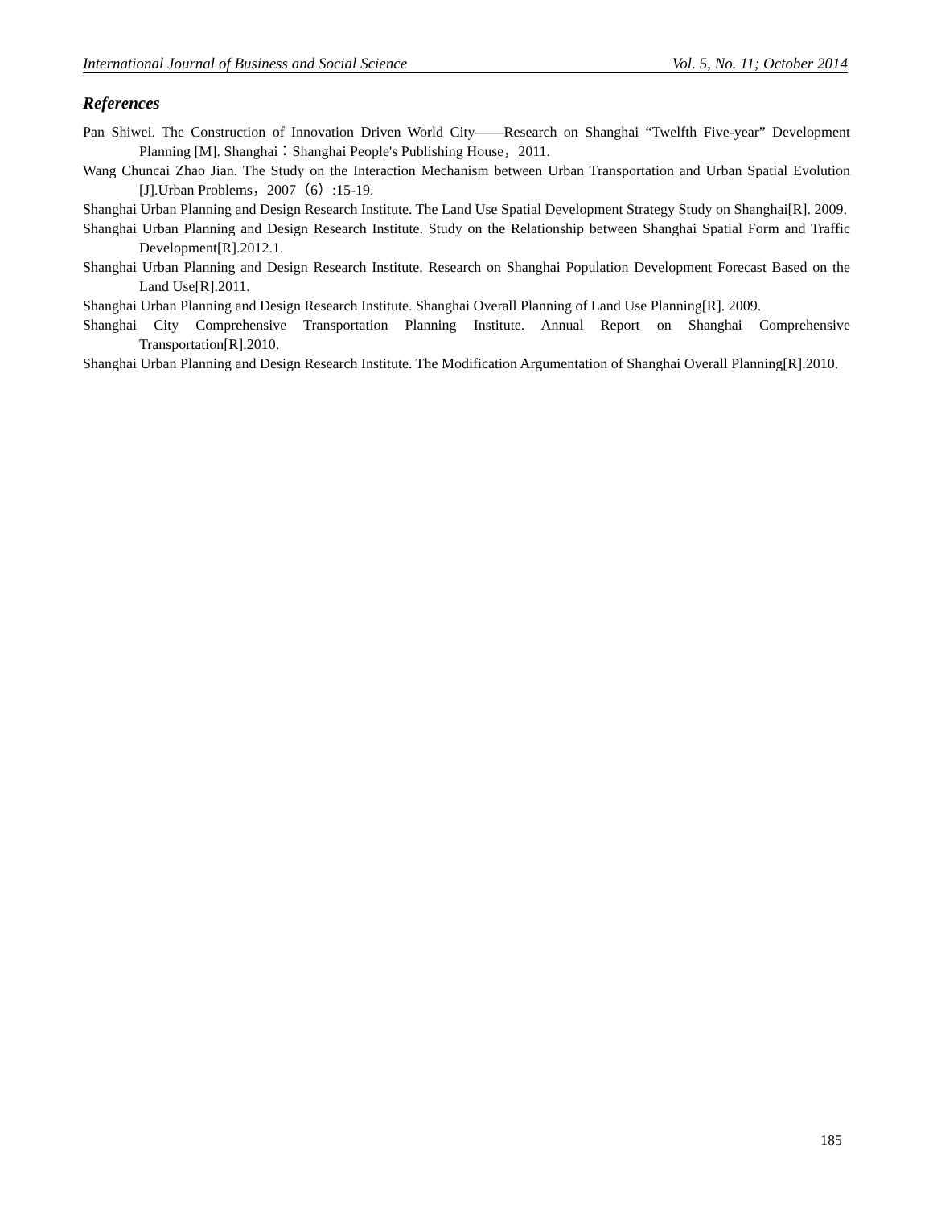International Journal of Business and Social Science Vol. 5, No. 11; October 2014
References
Pan Shiwei. The Construction of Innovation Driven World City——Research on Shanghai “Twelfth Five-year” Development Planning [M]. Shanghai：Shanghai People's Publishing House，2011.
Wang Chuncai Zhao Jian. The Study on the Interaction Mechanism between Urban Transportation and Urban Spatial Evolution [J].Urban Problems，2007（6）:15-19.
Shanghai Urban Planning and Design Research Institute. The Land Use Spatial Development Strategy Study on Shanghai[R]. 2009.
Shanghai Urban Planning and Design Research Institute. Study on the Relationship between Shanghai Spatial Form and Traffic Development[R].2012.1.
Shanghai Urban Planning and Design Research Institute. Research on Shanghai Population Development Forecast Based on the Land Use[R].2011.
Shanghai Urban Planning and Design Research Institute. Shanghai Overall Planning of Land Use Planning[R]. 2009.
Shanghai City Comprehensive Transportation Planning Institute. Annual Report on Shanghai Comprehensive Transportation[R].2010.
Shanghai Urban Planning and Design Research Institute. The Modification Argumentation of Shanghai Overall Planning[R].2010.
185